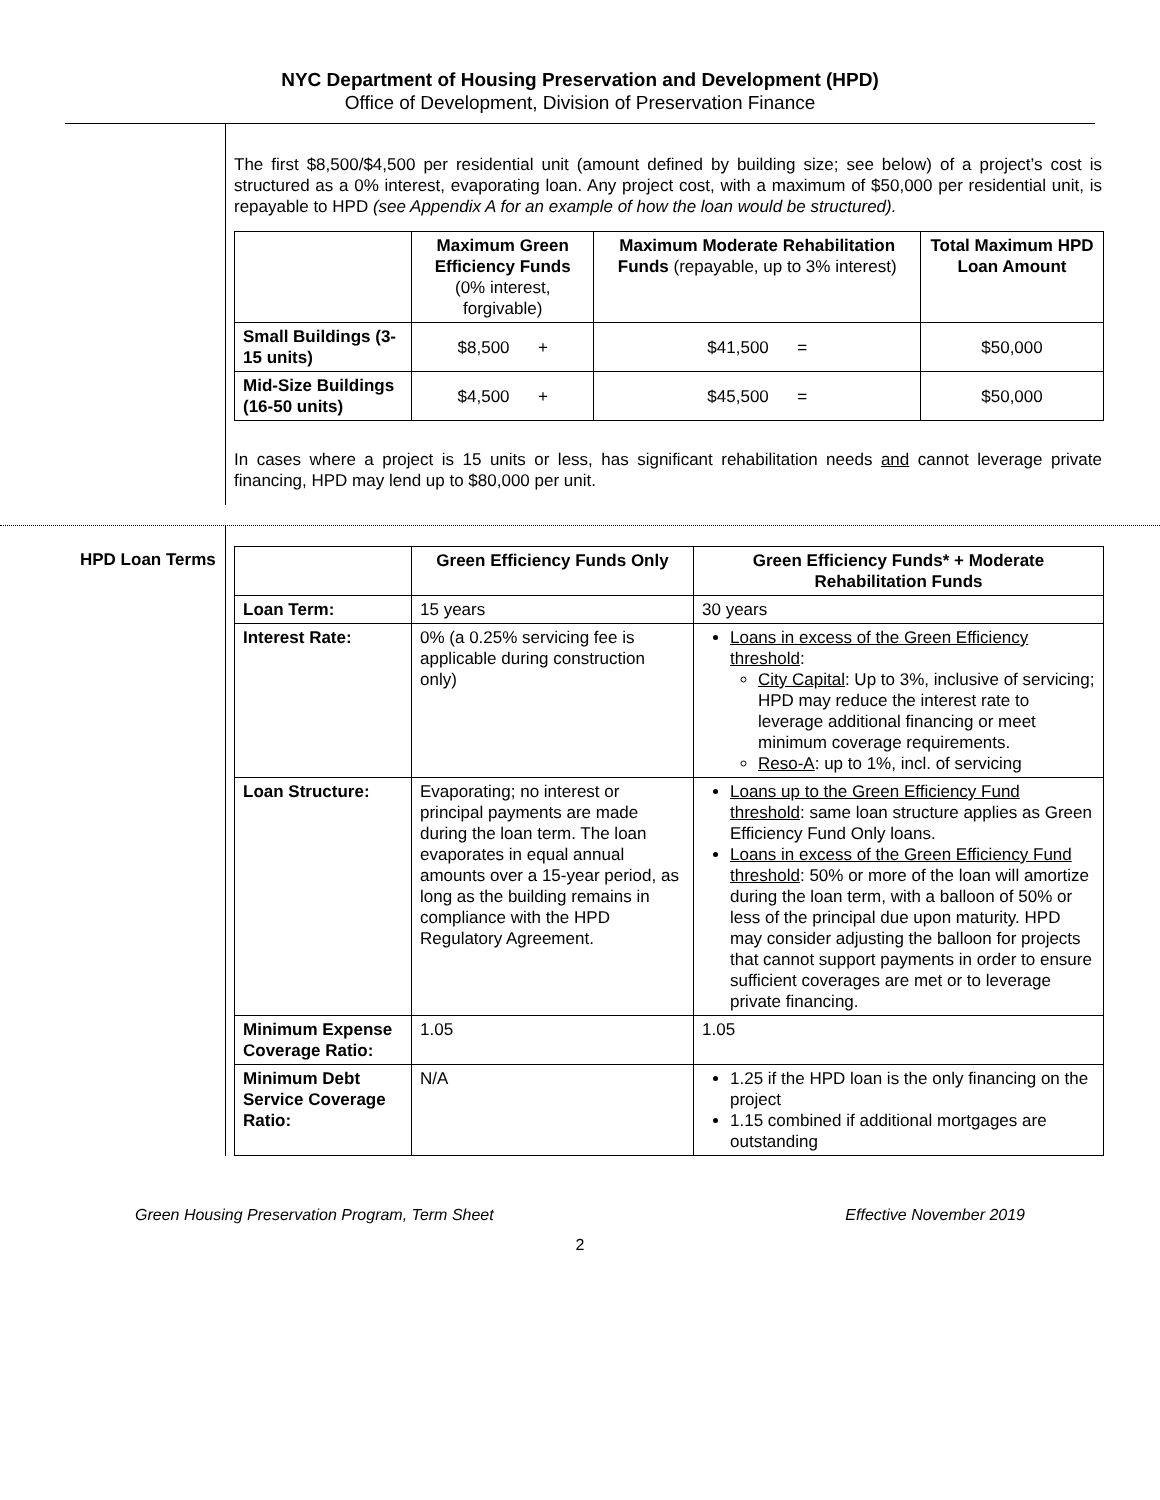NYC Department of Housing Preservation and Development (HPD)
Office of Development, Division of Preservation Finance
The first $8,500/$4,500 per residential unit (amount defined by building size; see below) of a project’s cost is structured as a 0% interest, evaporating loan. Any project cost, with a maximum of $50,000 per residential unit, is repayable to HPD (see Appendix A for an example of how the loan would be structured).
| | Maximum Green Efficiency Funds (0% interest, forgivable) | Maximum Moderate Rehabilitation Funds (repayable, up to 3% interest) | Total Maximum HPD Loan Amount |
| --- | --- | --- | --- |
| Small Buildings (3-15 units) | $8,500 + | $41,500 = | $50,000 |
| Mid-Size Buildings (16-50 units) | $4,500 + | $45,500 = | $50,000 |
In cases where a project is 15 units or less, has significant rehabilitation needs and cannot leverage private financing, HPD may lend up to $80,000 per unit.
HPD Loan Terms
| | Green Efficiency Funds Only | Green Efficiency Funds* + Moderate Rehabilitation Funds |
| --- | --- | --- |
| Loan Term: | 15 years | 30 years |
| Interest Rate: | 0% (a 0.25% servicing fee is applicable during construction only) | Loans in excess of the Green Efficiency threshold : City Capital : Up to 3%, inclusive of servicing; HPD may reduce the interest rate to leverage additional financing or meet minimum coverage requirements. Reso-A : up to 1%, incl. of servicing |
| Loan Structure: | Evaporating; no interest or principal payments are made during the loan term. The loan evaporates in equal annual amounts over a 15-year period, as long as the building remains in compliance with the HPD Regulatory Agreement. | Loans up to the Green Efficiency Fund threshold : same loan structure applies as Green Efficiency Fund Only loans. Loans in excess of the Green Efficiency Fund threshold : 50% or more of the loan will amortize during the loan term, with a balloon of 50% or less of the principal due upon maturity. HPD may consider adjusting the balloon for projects that cannot support payments in order to ensure sufficient coverages are met or to leverage private financing. |
| Minimum Expense Coverage Ratio: | 1.05 | 1.05 |
| Minimum Debt Service Coverage Ratio: | N/A | 1.25 if the HPD loan is the only financing on the project 1.15 combined if additional mortgages are outstanding |
Green Housing Preservation Program, Term Sheet Effective November 2019
2